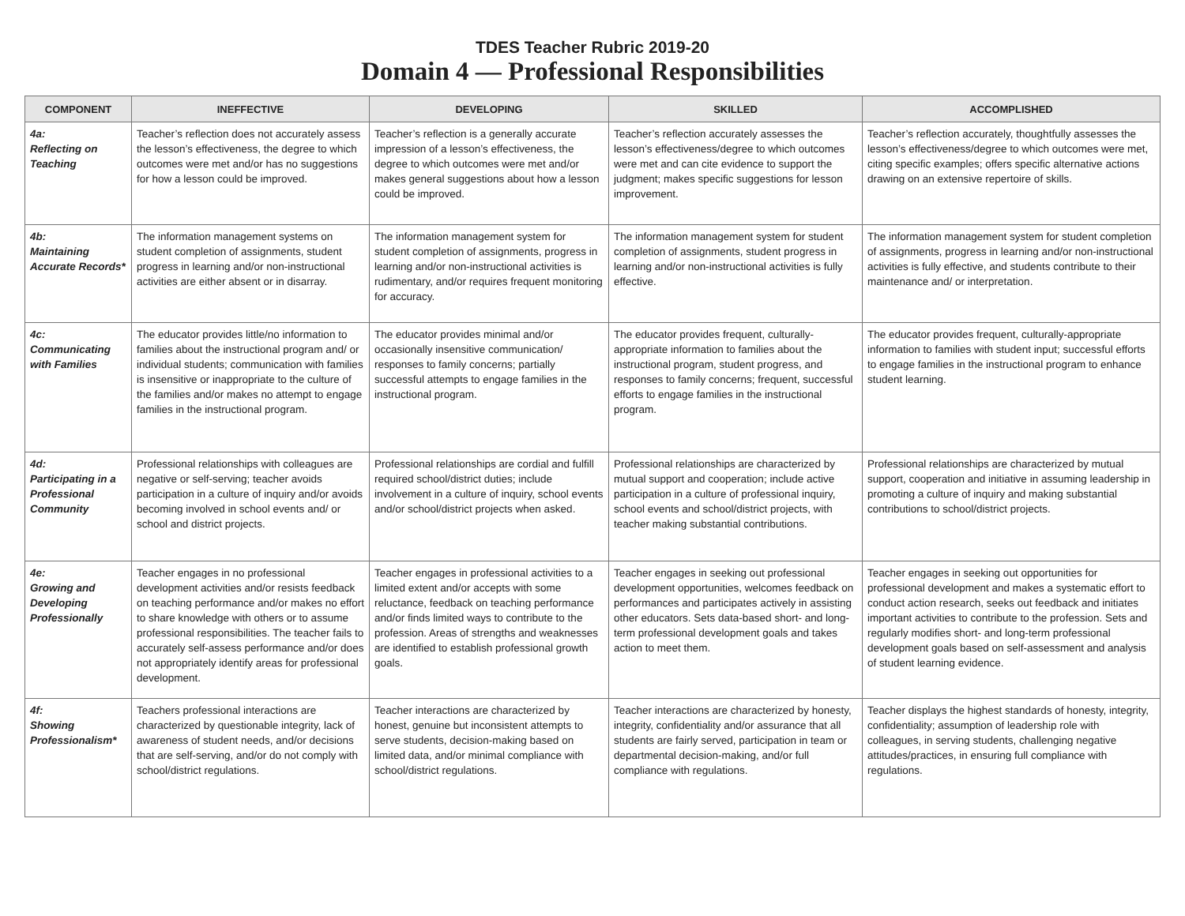TDES Teacher Rubric 2019-20
Domain 4 — Professional Responsibilities
| COMPONENT | INEFFECTIVE | DEVELOPING | SKILLED | ACCOMPLISHED |
| --- | --- | --- | --- | --- |
| 4a: Reflecting on Teaching | Teacher’s reflection does not accurately assess the lesson’s effectiveness, the degree to which outcomes were met and/or has no suggestions for how a lesson could be improved. | Teacher’s reflection is a generally accurate impression of a lesson’s effectiveness, the degree to which outcomes were met and/or makes general suggestions about how a lesson could be improved. | Teacher’s reflection accurately assesses the lesson’s effectiveness/degree to which outcomes were met and can cite evidence to support the judgment; makes specific suggestions for lesson improvement. | Teacher’s reflection accurately, thoughtfully assesses the lesson’s effectiveness/degree to which outcomes were met, citing specific examples; offers specific alternative actions drawing on an extensive repertoire of skills. |
| 4b: Maintaining Accurate Records* | The information management systems on student completion of assignments, student progress in learning and/or non-instructional activities are either absent or in disarray. | The information management system for student completion of assignments, progress in learning and/or non-instructional activities is rudimentary, and/or requires frequent monitoring for accuracy. | The information management system for student completion of assignments, student progress in learning and/or non-instructional activities is fully effective. | The information management system for student completion of assignments, progress in learning and/or non-instructional activities is fully effective, and students contribute to their maintenance and/ or interpretation. |
| 4c: Communicating with Families | The educator provides little/no information to families about the instructional program and/ or individual students; communication with families is insensitive or inappropriate to the culture of the families and/or makes no attempt to engage families in the instructional program. | The educator provides minimal and/or occasionally insensitive communication/ responses to family concerns; partially successful attempts to engage families in the instructional program. | The educator provides frequent, culturally-appropriate information to families about the instructional program, student progress, and responses to family concerns; frequent, successful efforts to engage families in the instructional program. | The educator provides frequent, culturally-appropriate information to families with student input; successful efforts to engage families in the instructional program to enhance student learning. |
| 4d: Participating in a Professional Community | Professional relationships with colleagues are negative or self-serving; teacher avoids participation in a culture of inquiry and/or avoids becoming involved in school events and/ or school and district projects. | Professional relationships are cordial and fulfill required school/district duties; include involvement in a culture of inquiry, school events and/or school/district projects when asked. | Professional relationships are characterized by mutual support and cooperation; include active participation in a culture of professional inquiry, school events and school/district projects, with teacher making substantial contributions. | Professional relationships are characterized by mutual support, cooperation and initiative in assuming leadership in promoting a culture of inquiry and making substantial contributions to school/district projects. |
| 4e: Growing and Developing Professionally | Teacher engages in no professional development activities and/or resists feedback on teaching performance and/or makes no effort to share knowledge with others or to assume professional responsibilities. The teacher fails to accurately self-assess performance and/or does not appropriately identify areas for professional development. | Teacher engages in professional activities to a limited extent and/or accepts with some reluctance, feedback on teaching performance and/or finds limited ways to contribute to the profession. Areas of strengths and weaknesses are identified to establish professional growth goals. | Teacher engages in seeking out professional development opportunities, welcomes feedback on performances and participates actively in assisting other educators. Sets data-based short- and long-term professional development goals and takes action to meet them. | Teacher engages in seeking out opportunities for professional development and makes a systematic effort to conduct action research, seeks out feedback and initiates important activities to contribute to the profession. Sets and regularly modifies short- and long-term professional development goals based on self-assessment and analysis of student learning evidence. |
| 4f: Showing Professionalism* | Teachers professional interactions are characterized by questionable integrity, lack of awareness of student needs, and/or decisions that are self-serving, and/or do not comply with school/district regulations. | Teacher interactions are characterized by honest, genuine but inconsistent attempts to serve students, decision-making based on limited data, and/or minimal compliance with school/district regulations. | Teacher interactions are characterized by honesty, integrity, confidentiality and/or assurance that all students are fairly served, participation in team or departmental decision-making, and/or full compliance with regulations. | Teacher displays the highest standards of honesty, integrity, confidentiality; assumption of leadership role with colleagues, in serving students, challenging negative attitudes/practices, in ensuring full compliance with regulations. |